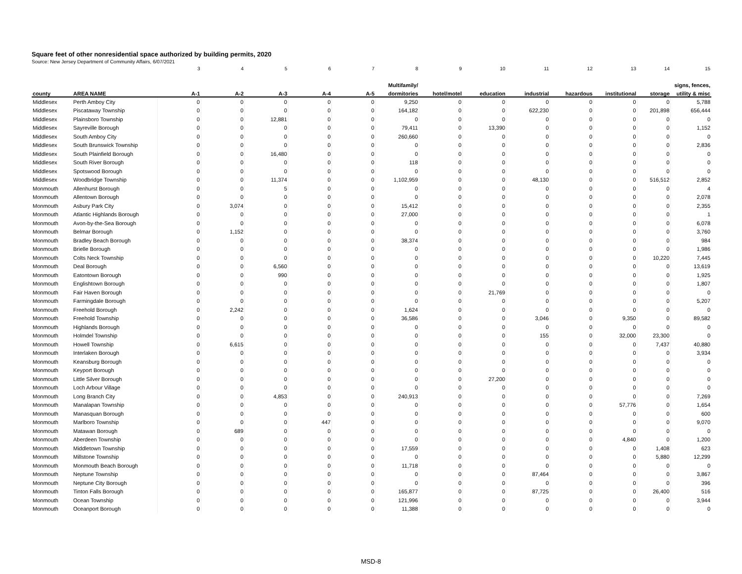Square feet of other nonresidential space authorized by building permits, 2020
Source: New Jersey Department of Community Affairs, 6/07/2021
| | | 3 | 4 | 5 | 6 | 7 | 8 | 9 | 10 | 11 | 12 | 13 | 14 | 15 |
| --- | --- | --- | --- | --- | --- | --- | --- | --- | --- | --- | --- | --- | --- | --- |
| | | | | | | | Multifamily/ | | | | | | | signs, fences, |
| county | AREA NAME | A-1 | A-2 | A-3 | A-4 | A-5 | dormitories | hotel/motel | education | industrial | hazardous | institutional | storage | utility & misc |
| Middlesex | Perth Amboy City | 0 | 0 | 0 | 0 | 0 | 9,250 | 0 | 0 | 0 | 0 | 0 | 0 | 5,788 |
| Middlesex | Piscataway Township | 0 | 0 | 0 | 0 | 0 | 164,182 | 0 | 0 | 622,230 | 0 | 0 | 201,898 | 656,444 |
| Middlesex | Plainsboro Township | 0 | 0 | 12,881 | 0 | 0 | 0 | 0 | 0 | 0 | 0 | 0 | 0 | 0 |
| Middlesex | Sayreville Borough | 0 | 0 | 0 | 0 | 0 | 79,411 | 0 | 13,390 | 0 | 0 | 0 | 0 | 1,152 |
| Middlesex | South Amboy City | 0 | 0 | 0 | 0 | 0 | 260,660 | 0 | 0 | 0 | 0 | 0 | 0 | 0 |
| Middlesex | South Brunswick Township | 0 | 0 | 0 | 0 | 0 | 0 | 0 | 0 | 0 | 0 | 0 | 0 | 2,836 |
| Middlesex | South Plainfield Borough | 0 | 0 | 16,480 | 0 | 0 | 0 | 0 | 0 | 0 | 0 | 0 | 0 | 0 |
| Middlesex | South River Borough | 0 | 0 | 0 | 0 | 0 | 118 | 0 | 0 | 0 | 0 | 0 | 0 | 0 |
| Middlesex | Spotswood Borough | 0 | 0 | 0 | 0 | 0 | 0 | 0 | 0 | 0 | 0 | 0 | 0 | 0 |
| Middlesex | Woodbridge Township | 0 | 0 | 11,374 | 0 | 0 | 1,102,959 | 0 | 0 | 48,130 | 0 | 0 | 516,512 | 2,852 |
| Monmouth | Allenhurst Borough | 0 | 0 | 5 | 0 | 0 | 0 | 0 | 0 | 0 | 0 | 0 | 0 | 4 |
| Monmouth | Allentown Borough | 0 | 0 | 0 | 0 | 0 | 0 | 0 | 0 | 0 | 0 | 0 | 0 | 2,078 |
| Monmouth | Asbury Park City | 0 | 3,074 | 0 | 0 | 0 | 15,412 | 0 | 0 | 0 | 0 | 0 | 0 | 2,355 |
| Monmouth | Atlantic Highlands Borough | 0 | 0 | 0 | 0 | 0 | 27,000 | 0 | 0 | 0 | 0 | 0 | 0 | 1 |
| Monmouth | Avon-by-the-Sea Borough | 0 | 0 | 0 | 0 | 0 | 0 | 0 | 0 | 0 | 0 | 0 | 0 | 6,078 |
| Monmouth | Belmar Borough | 0 | 1,152 | 0 | 0 | 0 | 0 | 0 | 0 | 0 | 0 | 0 | 0 | 3,760 |
| Monmouth | Bradley Beach Borough | 0 | 0 | 0 | 0 | 0 | 38,374 | 0 | 0 | 0 | 0 | 0 | 0 | 984 |
| Monmouth | Brielle Borough | 0 | 0 | 0 | 0 | 0 | 0 | 0 | 0 | 0 | 0 | 0 | 0 | 1,986 |
| Monmouth | Colts Neck Township | 0 | 0 | 0 | 0 | 0 | 0 | 0 | 0 | 0 | 0 | 0 | 10,220 | 7,445 |
| Monmouth | Deal Borough | 0 | 0 | 6,560 | 0 | 0 | 0 | 0 | 0 | 0 | 0 | 0 | 0 | 13,619 |
| Monmouth | Eatontown Borough | 0 | 0 | 990 | 0 | 0 | 0 | 0 | 0 | 0 | 0 | 0 | 0 | 1,925 |
| Monmouth | Englishtown Borough | 0 | 0 | 0 | 0 | 0 | 0 | 0 | 0 | 0 | 0 | 0 | 0 | 1,807 |
| Monmouth | Fair Haven Borough | 0 | 0 | 0 | 0 | 0 | 0 | 0 | 21,769 | 0 | 0 | 0 | 0 | 0 |
| Monmouth | Farmingdale Borough | 0 | 0 | 0 | 0 | 0 | 0 | 0 | 0 | 0 | 0 | 0 | 0 | 5,207 |
| Monmouth | Freehold Borough | 0 | 2,242 | 0 | 0 | 0 | 1,624 | 0 | 0 | 0 | 0 | 0 | 0 | 0 |
| Monmouth | Freehold Township | 0 | 0 | 0 | 0 | 0 | 36,586 | 0 | 0 | 3,046 | 0 | 9,350 | 0 | 89,582 |
| Monmouth | Highlands Borough | 0 | 0 | 0 | 0 | 0 | 0 | 0 | 0 | 0 | 0 | 0 | 0 | 0 |
| Monmouth | Holmdel Township | 0 | 0 | 0 | 0 | 0 | 0 | 0 | 0 | 155 | 0 | 32,000 | 23,300 | 0 |
| Monmouth | Howell Township | 0 | 6,615 | 0 | 0 | 0 | 0 | 0 | 0 | 0 | 0 | 0 | 7,437 | 40,880 |
| Monmouth | Interlaken Borough | 0 | 0 | 0 | 0 | 0 | 0 | 0 | 0 | 0 | 0 | 0 | 0 | 3,934 |
| Monmouth | Keansburg Borough | 0 | 0 | 0 | 0 | 0 | 0 | 0 | 0 | 0 | 0 | 0 | 0 | 0 |
| Monmouth | Keyport Borough | 0 | 0 | 0 | 0 | 0 | 0 | 0 | 0 | 0 | 0 | 0 | 0 | 0 |
| Monmouth | Little Silver Borough | 0 | 0 | 0 | 0 | 0 | 0 | 0 | 27,200 | 0 | 0 | 0 | 0 | 0 |
| Monmouth | Loch Arbour Village | 0 | 0 | 0 | 0 | 0 | 0 | 0 | 0 | 0 | 0 | 0 | 0 | 0 |
| Monmouth | Long Branch City | 0 | 0 | 4,853 | 0 | 0 | 240,913 | 0 | 0 | 0 | 0 | 0 | 0 | 7,269 |
| Monmouth | Manalapan Township | 0 | 0 | 0 | 0 | 0 | 0 | 0 | 0 | 0 | 0 | 57,776 | 0 | 1,654 |
| Monmouth | Manasquan Borough | 0 | 0 | 0 | 0 | 0 | 0 | 0 | 0 | 0 | 0 | 0 | 0 | 600 |
| Monmouth | Marlboro Township | 0 | 0 | 0 | 447 | 0 | 0 | 0 | 0 | 0 | 0 | 0 | 0 | 9,070 |
| Monmouth | Matawan Borough | 0 | 689 | 0 | 0 | 0 | 0 | 0 | 0 | 0 | 0 | 0 | 0 | 0 |
| Monmouth | Aberdeen Township | 0 | 0 | 0 | 0 | 0 | 0 | 0 | 0 | 0 | 0 | 4,840 | 0 | 1,200 |
| Monmouth | Middletown Township | 0 | 0 | 0 | 0 | 0 | 17,559 | 0 | 0 | 0 | 0 | 0 | 1,408 | 623 |
| Monmouth | Millstone Township | 0 | 0 | 0 | 0 | 0 | 0 | 0 | 0 | 0 | 0 | 0 | 5,880 | 12,299 |
| Monmouth | Monmouth Beach Borough | 0 | 0 | 0 | 0 | 0 | 11,718 | 0 | 0 | 0 | 0 | 0 | 0 | 0 |
| Monmouth | Neptune Township | 0 | 0 | 0 | 0 | 0 | 0 | 0 | 0 | 87,464 | 0 | 0 | 0 | 3,867 |
| Monmouth | Neptune City Borough | 0 | 0 | 0 | 0 | 0 | 0 | 0 | 0 | 0 | 0 | 0 | 0 | 396 |
| Monmouth | Tinton Falls Borough | 0 | 0 | 0 | 0 | 0 | 165,877 | 0 | 0 | 87,725 | 0 | 0 | 26,400 | 516 |
| Monmouth | Ocean Township | 0 | 0 | 0 | 0 | 0 | 121,996 | 0 | 0 | 0 | 0 | 0 | 0 | 3,944 |
| Monmouth | Oceanport Borough | 0 | 0 | 0 | 0 | 0 | 11,388 | 0 | 0 | 0 | 0 | 0 | 0 | 0 |
MSD-8